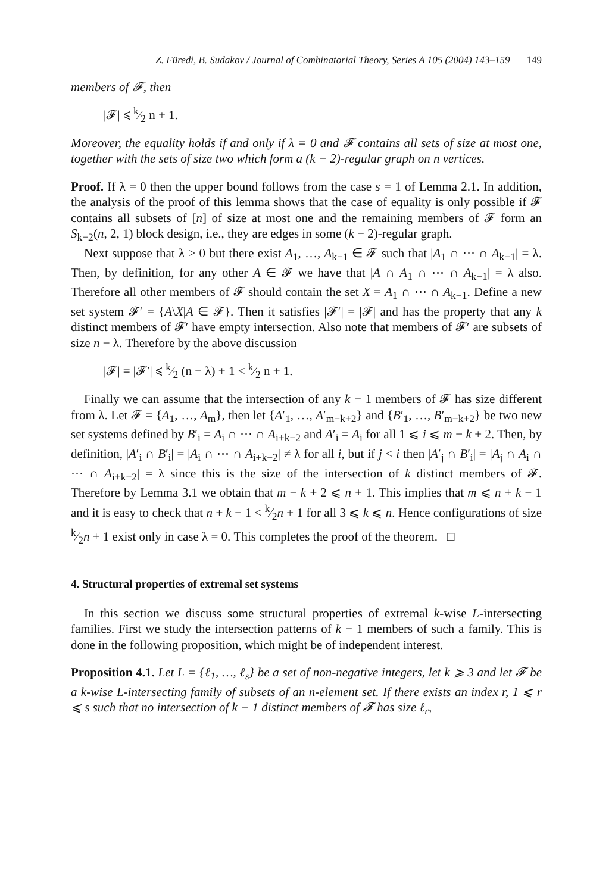Z. Füredi, B. Sudakov / Journal of Combinatorial Theory, Series A 105 (2004) 143–159 149
members of 𝓕, then
|𝓕| ⩽ k⁄2 n + 1.
Moreover, the equality holds if and only if λ = 0 and 𝓕 contains all sets of size at most one, together with the sets of size two which form a (k − 2)-regular graph on n vertices.
Proof. If λ = 0 then the upper bound follows from the case s = 1 of Lemma 2.1. In addition, the analysis of the proof of this lemma shows that the case of equality is only possible if 𝓕 contains all subsets of [n] of size at most one and the remaining members of 𝓕 form an S<sub>k−2</sub>(n, 2, 1) block design, i.e., they are edges in some (k − 2)-regular graph.
Next suppose that λ > 0 but there exist A<sub>1</sub>, …, A<sub>k−1</sub> ∈ 𝓕 such that |A<sub>1</sub> ∩ ⋯ ∩ A<sub>k−1</sub>| = λ. Then, by definition, for any other A ∈ 𝓕 we have that |A ∩ A<sub>1</sub> ∩ ⋯ ∩ A<sub>k−1</sub>| = λ also. Therefore all other members of 𝓕 should contain the set X = A<sub>1</sub> ∩ ⋯ ∩ A<sub>k−1</sub>. Define a new set system 𝓕′ = {A\X|A ∈ 𝓕}. Then it satisfies |𝓕′| = |𝓕| and has the property that any k distinct members of 𝓕′ have empty intersection. Also note that members of 𝓕′ are subsets of size n − λ. Therefore by the above discussion
|𝓕| = |𝓕′| ⩽ k⁄2 (n − λ) + 1 < k⁄2 n + 1.
Finally we can assume that the intersection of any k − 1 members of 𝓕 has size different from λ. Let 𝓕 = {A<sub>1</sub>, …, A<sub>m</sub>}, then let {A′<sub>1</sub>, …, A′<sub>m−k+2</sub>} and {B′<sub>1</sub>, …, B′<sub>m−k+2</sub>} be two new set systems defined by B′<sub>i</sub> = A<sub>i</sub> ∩ ⋯ ∩ A<sub>i+k−2</sub> and A′<sub>i</sub> = A<sub>i</sub> for all 1 ⩽ i ⩽ m − k + 2. Then, by definition, |A′<sub>i</sub> ∩ B′<sub>i</sub>| = |A<sub>i</sub> ∩ ⋯ ∩ A<sub>i+k−2</sub>| ≠ λ for all i, but if j < i then |A′<sub>j</sub> ∩ B′<sub>i</sub>| = |A<sub>j</sub> ∩ A<sub>i</sub> ∩ ⋯ ∩ A<sub>i+k−2</sub>| = λ since this is the size of the intersection of k distinct members of 𝓕. Therefore by Lemma 3.1 we obtain that m − k + 2 ⩽ n + 1. This implies that m ⩽ n + k − 1 and it is easy to check that n + k − 1 < k⁄2n + 1 for all 3 ⩽ k ⩽ n. Hence configurations of size k⁄2n + 1 exist only in case λ = 0. This completes the proof of the theorem. □
4. Structural properties of extremal set systems
In this section we discuss some structural properties of extremal k-wise L-intersecting families. First we study the intersection patterns of k − 1 members of such a family. This is done in the following proposition, which might be of independent interest.
Proposition 4.1. Let L = {ℓ<sub>1</sub>, …, ℓ<sub>s</sub>} be a set of non-negative integers, let k ⩾ 3 and let 𝓕 be a k-wise L-intersecting family of subsets of an n-element set. If there exists an index r, 1 ⩽ r ⩽ s such that no intersection of k − 1 distinct members of 𝓕 has size ℓ<sub>r</sub>,